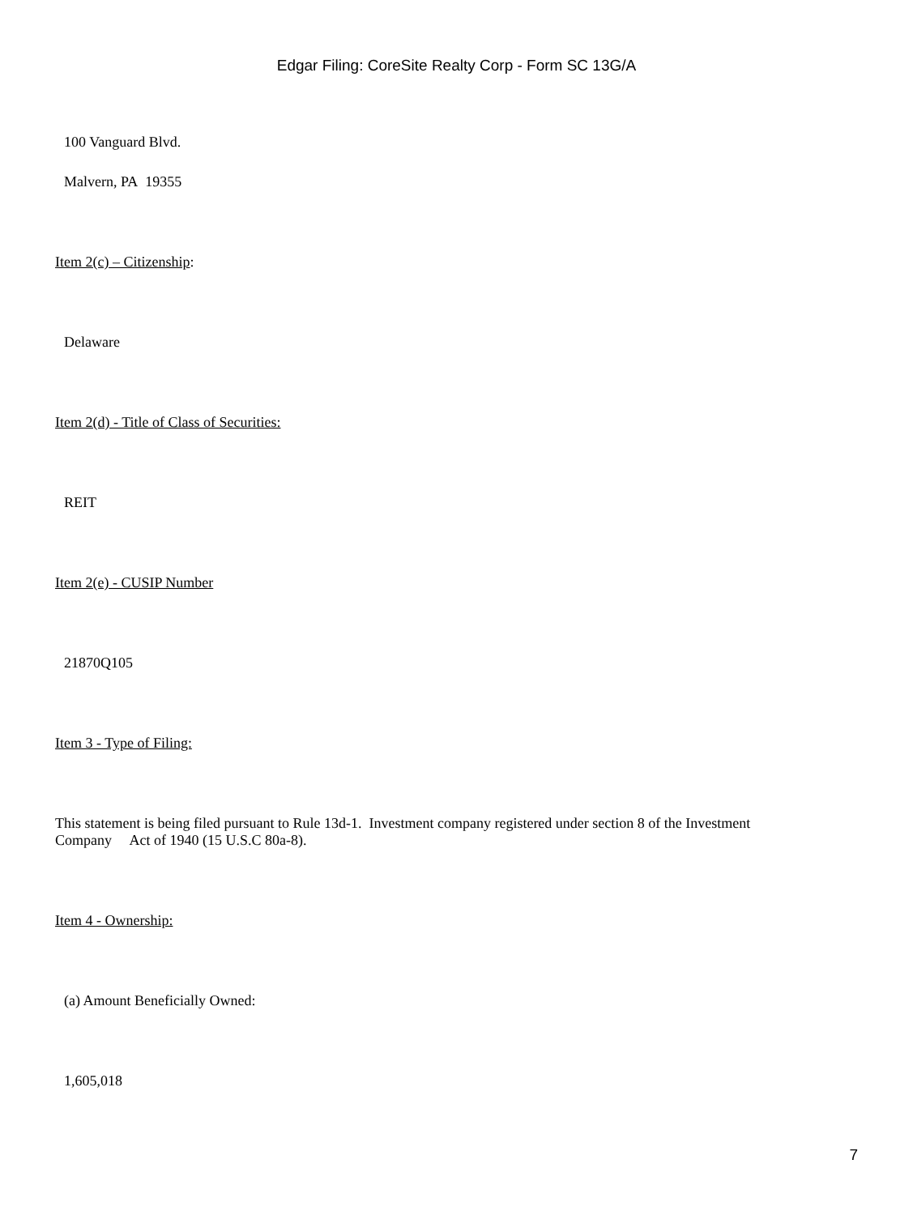Edgar Filing: CoreSite Realty Corp - Form SC 13G/A
100 Vanguard Blvd.
Malvern, PA 19355
Item 2(c) – Citizenship:
Delaware
Item 2(d) - Title of Class of Securities:
REIT
Item 2(e) - CUSIP Number
21870Q105
Item 3 - Type of Filing:
This statement is being filed pursuant to Rule 13d-1. Investment company registered under section 8 of the Investment Company Act of 1940 (15 U.S.C 80a-8).
Item 4 - Ownership:
(a) Amount Beneficially Owned:
1,605,018
7